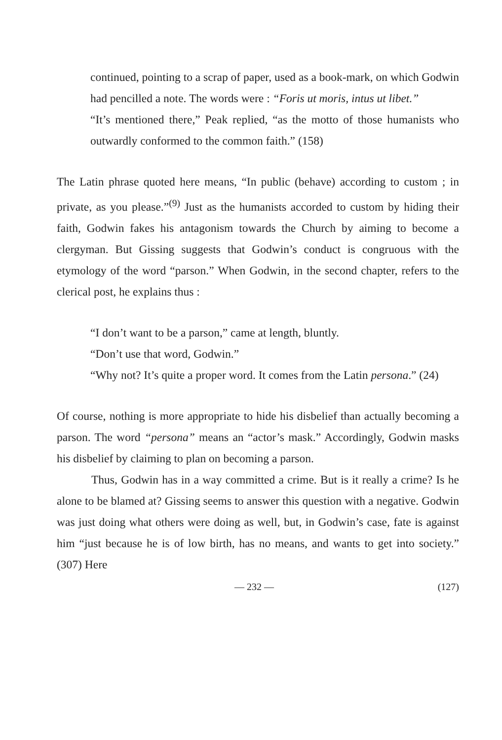continued, pointing to a scrap of paper, used as a book-mark, on which Godwin had pencilled a note. The words were : “Foris ut moris, intus ut libet.”
“It’s mentioned there,” Peak replied, “as the motto of those humanists who outwardly conformed to the common faith.” (158)
The Latin phrase quoted here means, “In public (behave) according to custom ; in private, as you please.”<sup>(9)</sup> Just as the humanists accorded to custom by hiding their faith, Godwin fakes his antagonism towards the Church by aiming to become a clergyman. But Gissing suggests that Godwin’s conduct is congruous with the etymology of the word “parson.” When Godwin, in the second chapter, refers to the clerical post, he explains thus :
“I don’t want to be a parson,” came at length, bluntly.
“Don’t use that word, Godwin.”
“Why not? It’s quite a proper word. It comes from the Latin persona.” (24)
Of course, nothing is more appropriate to hide his disbelief than actually becoming a parson. The word “persona” means an “actor’s mask.” Accordingly, Godwin masks his disbelief by claiming to plan on becoming a parson.
Thus, Godwin has in a way committed a crime. But is it really a crime? Is he alone to be blamed at? Gissing seems to answer this question with a negative. Godwin was just doing what others were doing as well, but, in Godwin’s case, fate is against him “just because he is of low birth, has no means, and wants to get into society.” (307) Here
— 232 — (127)